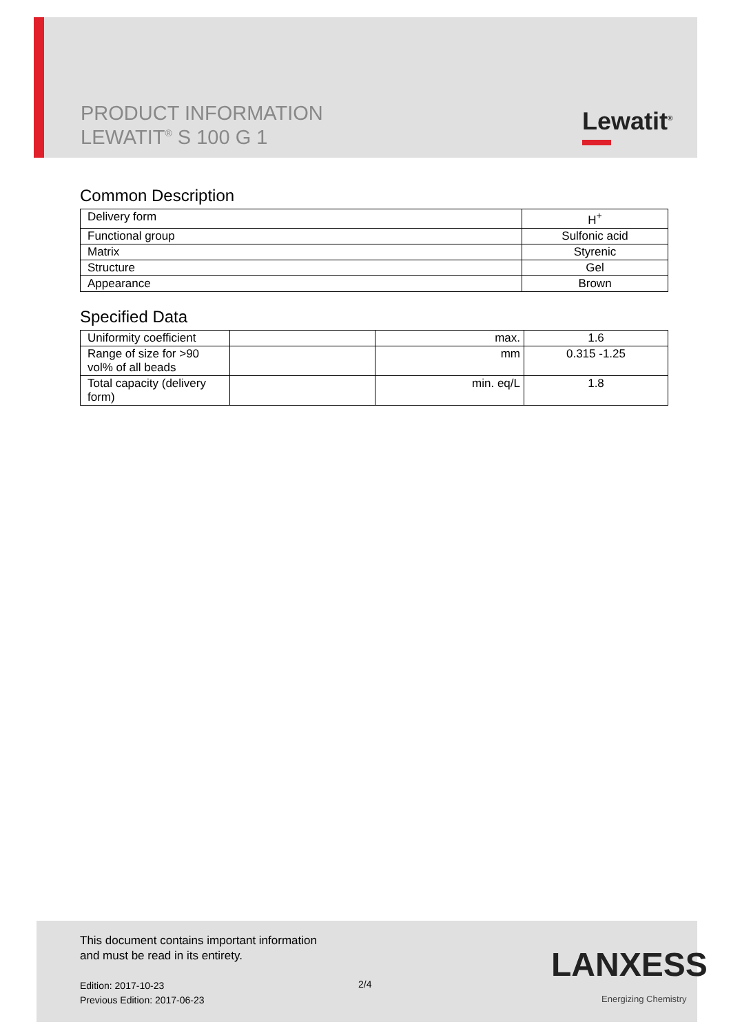PRODUCT INFORMATION
LEWATIT<sup>®</sup> S 100 G 1
Lewatit<sup>®</sup>
Common Description
| Delivery form | H<sup>+</sup> |
| Functional group | Sulfonic acid |
| Matrix | Styrenic |
| Structure | Gel |
| Appearance | Brown |
Specified Data
| Uniformity coefficient | | max. | 1.6 |
| Range of size for >90 vol% of all beads | | mm | 0.315 -1.25 |
| Total capacity (delivery form) | | min. eq/L | 1.8 |
This document contains important information
and must be read in its entirety.
Edition: 2017-10-23
Previous Edition: 2017-06-23
2/4 LANXESS
Energizing Chemistry